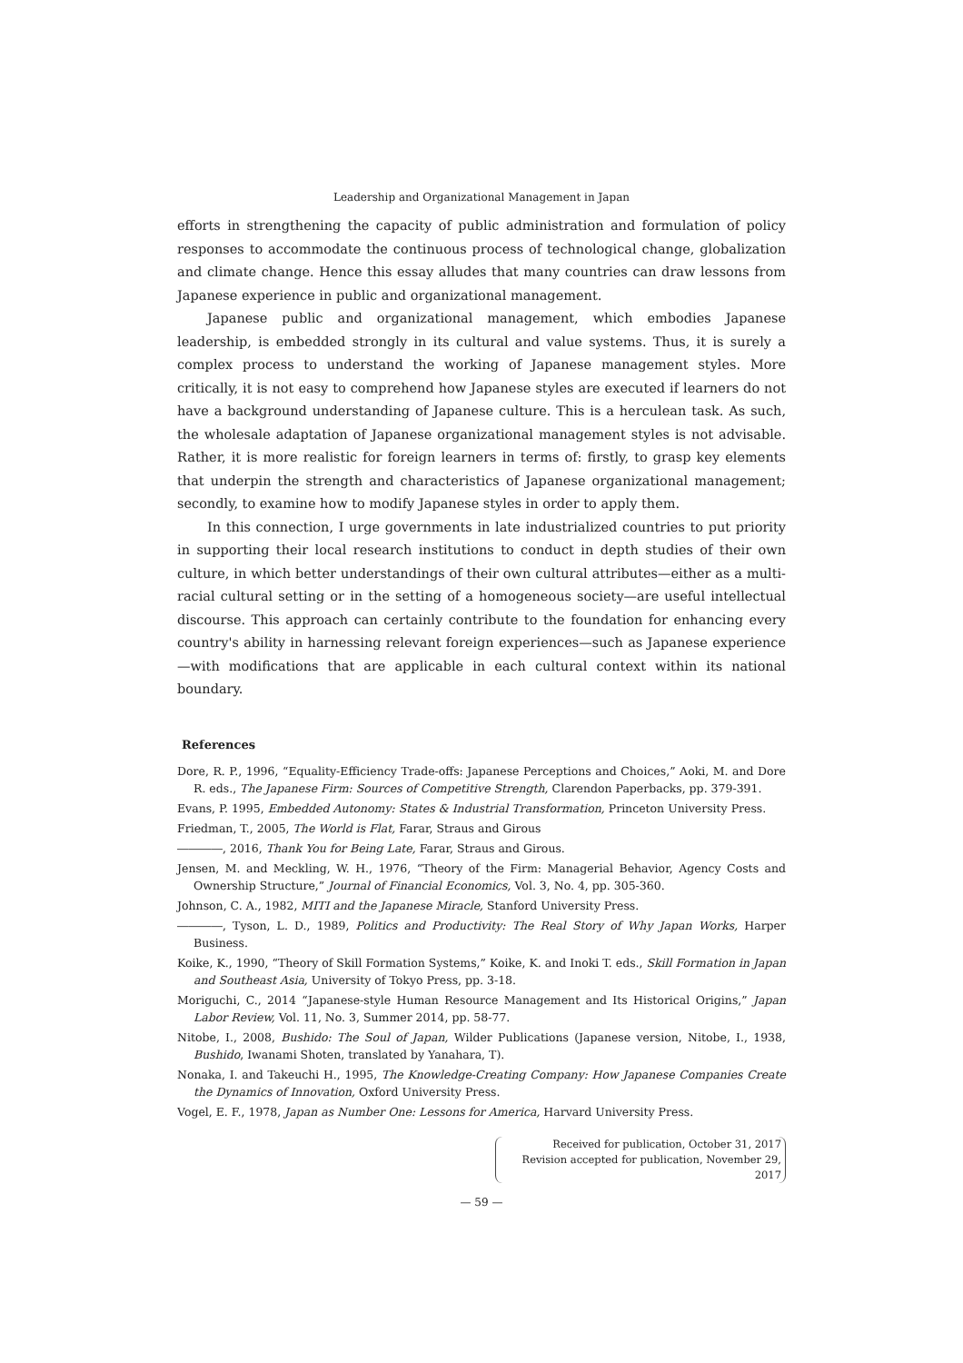Leadership and Organizational Management in Japan
efforts in strengthening the capacity of public administration and formulation of policy responses to accommodate the continuous process of technological change, globalization and climate change. Hence this essay alludes that many countries can draw lessons from Japanese experience in public and organizational management.
Japanese public and organizational management, which embodies Japanese leadership, is embedded strongly in its cultural and value systems. Thus, it is surely a complex process to understand the working of Japanese management styles. More critically, it is not easy to comprehend how Japanese styles are executed if learners do not have a background understanding of Japanese culture. This is a herculean task. As such, the wholesale adaptation of Japanese organizational management styles is not advisable. Rather, it is more realistic for foreign learners in terms of: firstly, to grasp key elements that underpin the strength and characteristics of Japanese organizational management; secondly, to examine how to modify Japanese styles in order to apply them.
In this connection, I urge governments in late industrialized countries to put priority in supporting their local research institutions to conduct in depth studies of their own culture, in which better understandings of their own cultural attributes—either as a multi-racial cultural setting or in the setting of a homogeneous society—are useful intellectual discourse. This approach can certainly contribute to the foundation for enhancing every country's ability in harnessing relevant foreign experiences—such as Japanese experience—with modifications that are applicable in each cultural context within its national boundary.
References
Dore, R. P., 1996, “Equality-Efficiency Trade-offs: Japanese Perceptions and Choices,” Aoki, M. and Dore R. eds., The Japanese Firm: Sources of Competitive Strength, Clarendon Paperbacks, pp. 379-391.
Evans, P. 1995, Embedded Autonomy: States & Industrial Transformation, Princeton University Press.
Friedman, T., 2005, The World is Flat, Farar, Straus and Girous
――――, 2016, Thank You for Being Late, Farar, Straus and Girous.
Jensen, M. and Meckling, W. H., 1976, “Theory of the Firm: Managerial Behavior, Agency Costs and Ownership Structure,” Journal of Financial Economics, Vol. 3, No. 4, pp. 305-360.
Johnson, C. A., 1982, MITI and the Japanese Miracle, Stanford University Press.
――――, Tyson, L. D., 1989, Politics and Productivity: The Real Story of Why Japan Works, Harper Business.
Koike, K., 1990, “Theory of Skill Formation Systems,” Koike, K. and Inoki T. eds., Skill Formation in Japan and Southeast Asia, University of Tokyo Press, pp. 3-18.
Moriguchi, C., 2014 “Japanese-style Human Resource Management and Its Historical Origins,” Japan Labor Review, Vol. 11, No. 3, Summer 2014, pp. 58-77.
Nitobe, I., 2008, Bushido: The Soul of Japan, Wilder Publications (Japanese version, Nitobe, I., 1938, Bushido, Iwanami Shoten, translated by Yanahara, T).
Nonaka, I. and Takeuchi H., 1995, The Knowledge-Creating Company: How Japanese Companies Create the Dynamics of Innovation, Oxford University Press.
Vogel, E. F., 1978, Japan as Number One: Lessons for America, Harvard University Press.
Received for publication, October 31, 2017
Revision accepted for publication, November 29, 2017
— 59 —